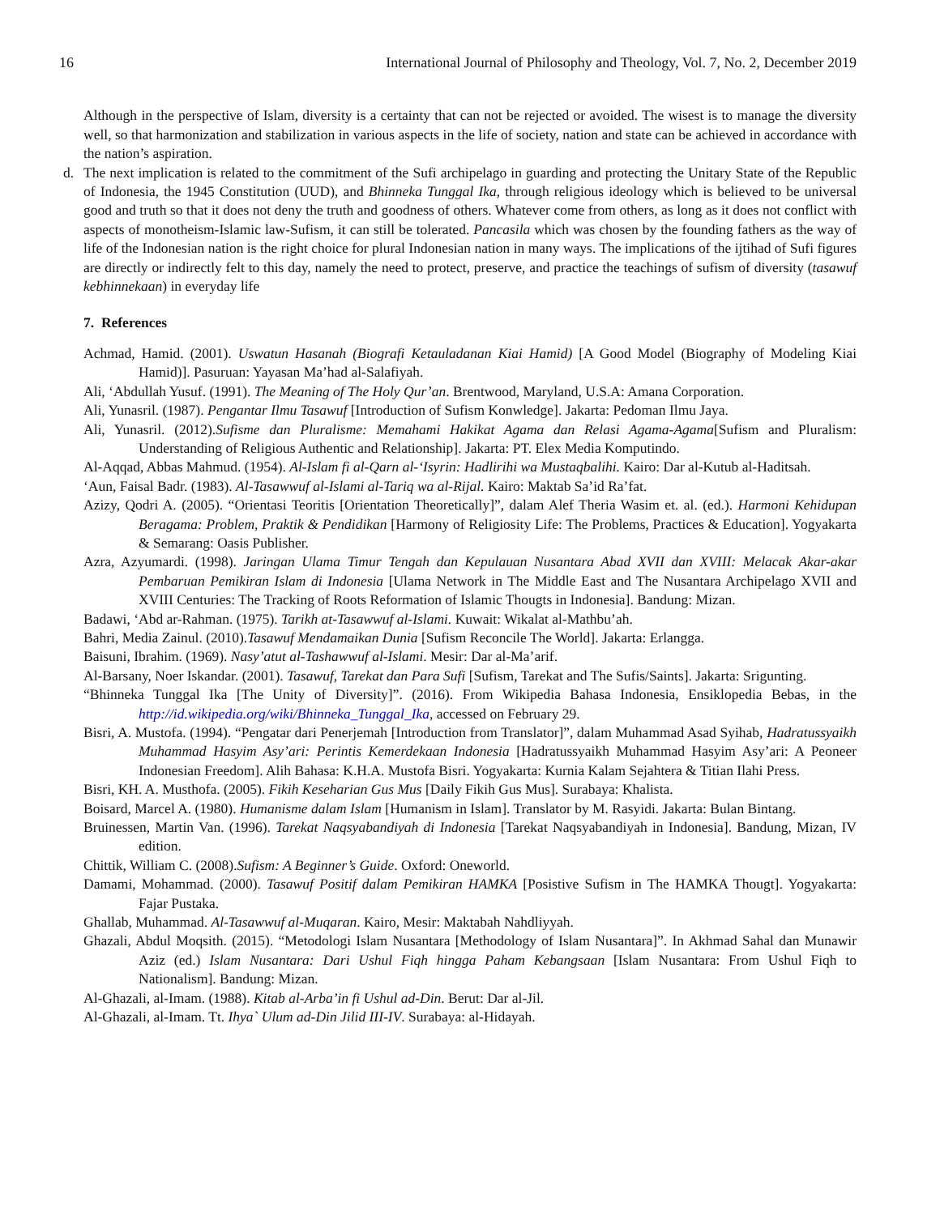16 International Journal of Philosophy and Theology, Vol. 7, No. 2, December 2019
Although in the perspective of Islam, diversity is a certainty that can not be rejected or avoided. The wisest is to manage the diversity well, so that harmonization and stabilization in various aspects in the life of society, nation and state can be achieved in accordance with the nation’s aspiration.
d. The next implication is related to the commitment of the Sufi archipelago in guarding and protecting the Unitary State of the Republic of Indonesia, the 1945 Constitution (UUD), and Bhinneka Tunggal Ika, through religious ideology which is believed to be universal good and truth so that it does not deny the truth and goodness of others. Whatever come from others, as long as it does not conflict with aspects of monotheism-Islamic law-Sufism, it can still be tolerated. Pancasila which was chosen by the founding fathers as the way of life of the Indonesian nation is the right choice for plural Indonesian nation in many ways. The implications of the ijtihad of Sufi figures are directly or indirectly felt to this day, namely the need to protect, preserve, and practice the teachings of sufism of diversity (tasawuf kebhinnekaan) in everyday life
7. References
Achmad, Hamid. (2001). Uswatun Hasanah (Biografi Ketauladanan Kiai Hamid) [A Good Model (Biography of Modeling Kiai Hamid)]. Pasuruan: Yayasan Ma’had al-Salafiyah.
Ali, ‘Abdullah Yusuf. (1991). The Meaning of The Holy Qur’an. Brentwood, Maryland, U.S.A: Amana Corporation.
Ali, Yunasril. (1987). Pengantar Ilmu Tasawuf [Introduction of Sufism Konwledge]. Jakarta: Pedoman Ilmu Jaya.
Ali, Yunasril. (2012).Sufisme dan Pluralisme: Memahami Hakikat Agama dan Relasi Agama-Agama[Sufism and Pluralism: Understanding of Religious Authentic and Relationship]. Jakarta: PT. Elex Media Komputindo.
Al-Aqqad, Abbas Mahmud. (1954). Al-Islam fi al-Qarn al-‘Isyrin: Hadlirihi wa Mustaqbalihi. Kairo: Dar al-Kutub al-Haditsah.
‘Aun, Faisal Badr. (1983). Al-Tasawwuf al-Islami al-Tariq wa al-Rijal. Kairo: Maktab Sa’id Ra’fat.
Azizy, Qodri A. (2005). “Orientasi Teoritis [Orientation Theoretically]”, dalam Alef Theria Wasim et. al. (ed.). Harmoni Kehidupan Beragama: Problem, Praktik & Pendidikan [Harmony of Religiosity Life: The Problems, Practices & Education]. Yogyakarta & Semarang: Oasis Publisher.
Azra, Azyumardi. (1998). Jaringan Ulama Timur Tengah dan Kepulauan Nusantara Abad XVII dan XVIII: Melacak Akar-akar Pembaruan Pemikiran Islam di Indonesia [Ulama Network in The Middle East and The Nusantara Archipelago XVII and XVIII Centuries: The Tracking of Roots Reformation of Islamic Thougts in Indonesia]. Bandung: Mizan.
Badawi, ‘Abd ar-Rahman. (1975). Tarikh at-Tasawwuf al-Islami. Kuwait: Wikalat al-Mathbu’ah.
Bahri, Media Zainul. (2010).Tasawuf Mendamaikan Dunia [Sufism Reconcile The World]. Jakarta: Erlangga.
Baisuni, Ibrahim. (1969). Nasy’atut al-Tashawwuf al-Islami. Mesir: Dar al-Ma’arif.
Al-Barsany, Noer Iskandar. (2001). Tasawuf, Tarekat dan Para Sufi [Sufism, Tarekat and The Sufis/Saints]. Jakarta: Srigunting.
“Bhinneka Tunggal Ika [The Unity of Diversity]”. (2016). From Wikipedia Bahasa Indonesia, Ensiklopedia Bebas, in the http://id.wikipedia.org/wiki/Bhinneka_Tunggal_Ika, accessed on February 29.
Bisri, A. Mustofa. (1994). “Pengatar dari Penerjemah [Introduction from Translator]”, dalam Muhammad Asad Syihab, Hadratussyaikh Muhammad Hasyim Asy’ari: Perintis Kemerdekaan Indonesia [Hadratussyaikh Muhammad Hasyim Asy’ari: A Peoneer Indonesian Freedom]. Alih Bahasa: K.H.A. Mustofa Bisri. Yogyakarta: Kurnia Kalam Sejahtera & Titian Ilahi Press.
Bisri, KH. A. Musthofa. (2005). Fikih Keseharian Gus Mus [Daily Fikih Gus Mus]. Surabaya: Khalista.
Boisard, Marcel A. (1980). Humanisme dalam Islam [Humanism in Islam]. Translator by M. Rasyidi. Jakarta: Bulan Bintang.
Bruinessen, Martin Van. (1996). Tarekat Naqsyabandiyah di Indonesia [Tarekat Naqsyabandiyah in Indonesia]. Bandung, Mizan, IV edition.
Chittik, William C. (2008).Sufism: A Beginner’s Guide. Oxford: Oneworld.
Damami, Mohammad. (2000). Tasawuf Positif dalam Pemikiran HAMKA [Posistive Sufism in The HAMKA Thougt]. Yogyakarta: Fajar Pustaka.
Ghallab, Muhammad. Al-Tasawwuf al-Muqaran. Kairo, Mesir: Maktabah Nahdliyyah.
Ghazali, Abdul Moqsith. (2015). “Metodologi Islam Nusantara [Methodology of Islam Nusantara]”. In Akhmad Sahal dan Munawir Aziz (ed.) Islam Nusantara: Dari Ushul Fiqh hingga Paham Kebangsaan [Islam Nusantara: From Ushul Fiqh to Nationalism]. Bandung: Mizan.
Al-Ghazali, al-Imam. (1988). Kitab al-Arba’in fi Ushul ad-Din. Berut: Dar al-Jil.
Al-Ghazali, al-Imam. Tt. Ihya` Ulum ad-Din Jilid III-IV. Surabaya: al-Hidayah.